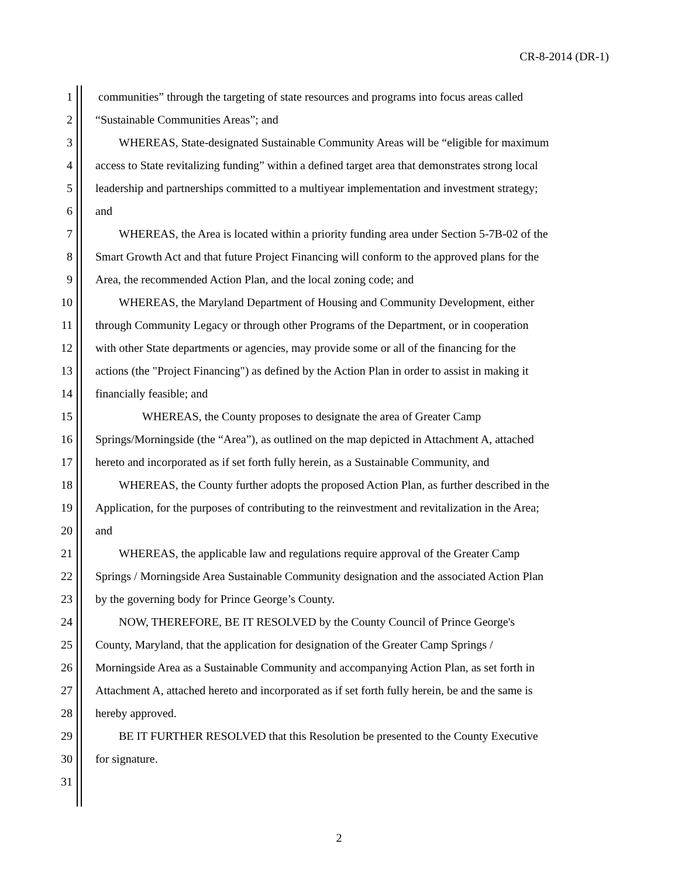CR-8-2014 (DR-1)
1 communities” through the targeting of state resources and programs into focus areas called
2 “Sustainable Communities Areas”; and
3  WHEREAS, State-designated Sustainable Community Areas will be “eligible for maximum
4 access to State revitalizing funding” within a defined target area that demonstrates strong local
5 leadership and partnerships committed to a multiyear implementation and investment strategy;
6 and
7  WHEREAS, the Area is located within a priority funding area under Section 5-7B-02 of the
8 Smart Growth Act and that future Project Financing will conform to the approved plans for the
9 Area, the recommended Action Plan, and the local zoning code; and
10  WHEREAS, the Maryland Department of Housing and Community Development, either
11 through Community Legacy or through other Programs of the Department, or in cooperation
12 with other State departments or agencies, may provide some or all of the financing for the
13 actions (the "Project Financing") as defined by the Action Plan in order to assist in making it
14 financially feasible; and
15    WHEREAS, the County proposes to designate the area of Greater Camp
16 Springs/Morningside (the “Area”), as outlined on the map depicted in Attachment A, attached
17 hereto and incorporated as if set forth fully herein, as a Sustainable Community, and
18  WHEREAS, the County further adopts the proposed Action Plan, as further described in the
19 Application, for the purposes of contributing to the reinvestment and revitalization in the Area;
20 and
21  WHEREAS, the applicable law and regulations require approval of the Greater Camp
22 Springs / Morningside Area Sustainable Community designation and the associated Action Plan
23 by the governing body for Prince George’s County.
24  NOW, THEREFORE, BE IT RESOLVED by the County Council of Prince George's
25 County, Maryland, that the application for designation of the Greater Camp Springs /
26 Morningside Area as a Sustainable Community and accompanying Action Plan, as set forth in
27 Attachment A, attached hereto and incorporated as if set forth fully herein, be and the same is
28 hereby approved.
29  BE IT FURTHER RESOLVED that this Resolution be presented to the County Executive
30 for signature.
31
2